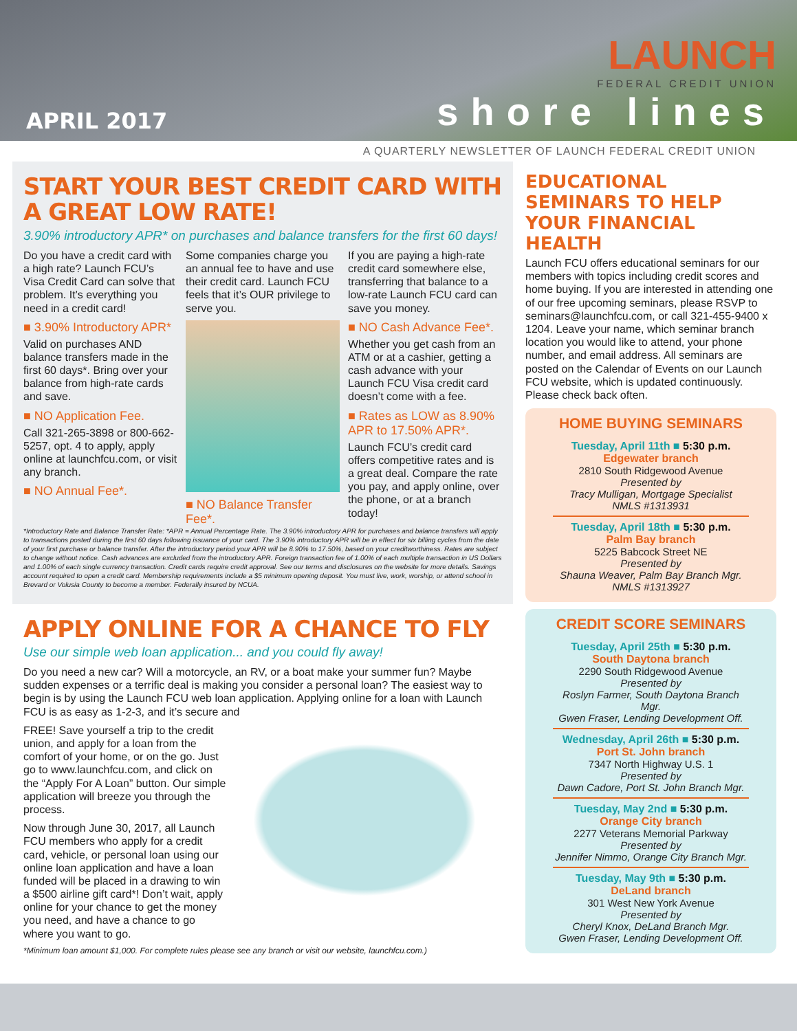APRIL 2017
LAUNCH
FEDERAL CREDIT UNION
shore lines
A QUARTERLY NEWSLETTER OF LAUNCH FEDERAL CREDIT UNION
START YOUR BEST CREDIT CARD WITH A GREAT LOW RATE!
3.90% introductory APR* on purchases and balance transfers for the first 60 days!
Do you have a credit card with a high rate? Launch FCU’s Visa Credit Card can solve that problem. It’s everything you need in a credit card!
■ 3.90% Introductory APR*
Valid on purchases AND balance transfers made in the first 60 days*. Bring over your balance from high-rate cards and save.
■ NO Application Fee.
Call 321-265-3898 or 800-662-5257, opt. 4 to apply, apply online at launchfcu.com, or visit any branch.
■ NO Annual Fee*.
Some companies charge you an annual fee to have and use their credit card. Launch FCU feels that it’s OUR privilege to serve you.
■ NO Balance Transfer Fee*.
If you are paying a high-rate credit card somewhere else, transferring that balance to a low-rate Launch FCU card can save you money.
■ NO Cash Advance Fee*.
Whether you get cash from an ATM or at a cashier, getting a cash advance with your Launch FCU Visa credit card doesn’t come with a fee.
■ Rates as LOW as 8.90% APR to 17.50% APR*.
Launch FCU’s credit card offers competitive rates and is a great deal. Compare the rate you pay, and apply online, over the phone, or at a branch today!
*Introductory Rate and Balance Transfer Rate: *APR = Annual Percentage Rate. The 3.90% introductory APR for purchases and balance transfers will apply to transactions posted during the first 60 days following issuance of your card. The 3.90% introductory APR will be in effect for six billing cycles from the date of your first purchase or balance transfer. After the introductory period your APR will be 8.90% to 17.50%, based on your creditworthiness. Rates are subject to change without notice. Cash advances are excluded from the introductory APR. Foreign transaction fee of 1.00% of each multiple transaction in US Dollars and 1.00% of each single currency transaction. Credit cards require credit approval. See our terms and disclosures on the website for more details. Savings account required to open a credit card. Membership requirements include a $5 minimum opening deposit. You must live, work, worship, or attend school in Brevard or Volusia County to become a member. Federally insured by NCUA.
APPLY ONLINE FOR A CHANCE TO FLY
Use our simple web loan application... and you could fly away!
Do you need a new car? Will a motorcycle, an RV, or a boat make your summer fun? Maybe sudden expenses or a terrific deal is making you consider a personal loan? The easiest way to begin is by using the Launch FCU web loan application. Applying online for a loan with Launch FCU is as easy as 1-2-3, and it’s secure and
FREE! Save yourself a trip to the credit union, and apply for a loan from the comfort of your home, or on the go. Just go to www.launchfcu.com, and click on the “Apply For A Loan” button. Our simple application will breeze you through the process.
Now through June 30, 2017, all Launch FCU members who apply for a credit card, vehicle, or personal loan using our online loan application and have a loan funded will be placed in a drawing to win a $500 airline gift card*! Don’t wait, apply online for your chance to get the money you need, and have a chance to go where you want to go.
*Minimum loan amount $1,000. For complete rules please see any branch or visit our website, launchfcu.com.)
EDUCATIONAL SEMINARS TO HELP YOUR FINANCIAL HEALTH
Launch FCU offers educational seminars for our members with topics including credit scores and home buying. If you are interested in attending one of our free upcoming seminars, please RSVP to seminars@launchfcu.com, or call 321-455-9400 x 1204. Leave your name, which seminar branch location you would like to attend, your phone number, and email address. All seminars are posted on the Calendar of Events on our Launch FCU website, which is updated continuously. Please check back often.
HOME BUYING SEMINARS
Tuesday, April 11th ■ 5:30 p.m.
Edgewater branch
2810 South Ridgewood Avenue
Presented by
Tracy Mulligan, Mortgage Specialist
NMLS #1313931
Tuesday, April 18th ■ 5:30 p.m.
Palm Bay branch
5225 Babcock Street NE
Presented by
Shauna Weaver, Palm Bay Branch Mgr.
NMLS #1313927
CREDIT SCORE SEMINARS
Tuesday, April 25th ■ 5:30 p.m.
South Daytona branch
2290 South Ridgewood Avenue
Presented by
Roslyn Farmer, South Daytona Branch Mgr.
Gwen Fraser, Lending Development Off.
Wednesday, April 26th ■ 5:30 p.m.
Port St. John branch
7347 North Highway U.S. 1
Presented by
Dawn Cadore, Port St. John Branch Mgr.
Tuesday, May 2nd ■ 5:30 p.m.
Orange City branch
2277 Veterans Memorial Parkway
Presented by
Jennifer Nimmo, Orange City Branch Mgr.
Tuesday, May 9th ■ 5:30 p.m.
DeLand branch
301 West New York Avenue
Presented by
Cheryl Knox, DeLand Branch Mgr.
Gwen Fraser, Lending Development Off.